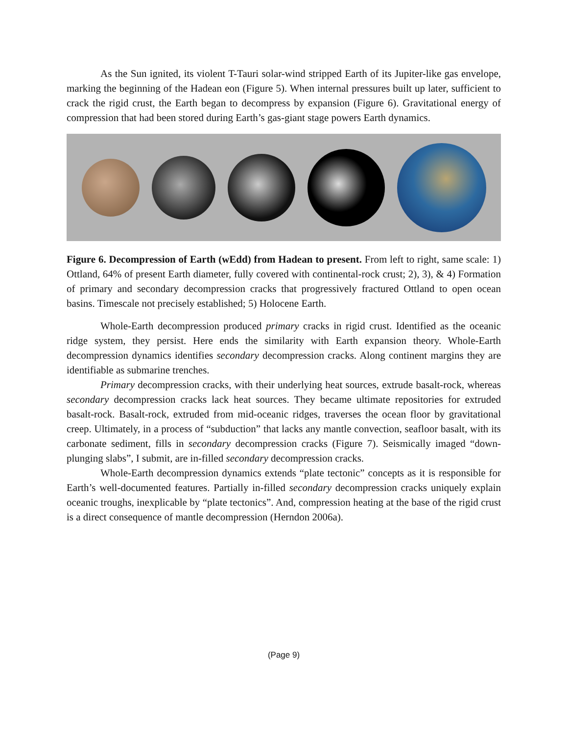As the Sun ignited, its violent T-Tauri solar-wind stripped Earth of its Jupiter-like gas envelope, marking the beginning of the Hadean eon (Figure 5). When internal pressures built up later, sufficient to crack the rigid crust, the Earth began to decompress by expansion (Figure 6). Gravitational energy of compression that had been stored during Earth’s gas-giant stage powers Earth dynamics.
Figure 6. Decompression of Earth (wEdd) from Hadean to present. From left to right, same scale: 1) Ottland, 64% of present Earth diameter, fully covered with continental-rock crust; 2), 3), & 4) Formation of primary and secondary decompression cracks that progressively fractured Ottland to open ocean basins. Timescale not precisely established; 5) Holocene Earth.
Whole-Earth decompression produced primary cracks in rigid crust. Identified as the oceanic ridge system, they persist. Here ends the similarity with Earth expansion theory. Whole-Earth decompression dynamics identifies secondary decompression cracks. Along continent margins they are identifiable as submarine trenches.
Primary decompression cracks, with their underlying heat sources, extrude basalt-rock, whereas secondary decompression cracks lack heat sources. They became ultimate repositories for extruded basalt-rock. Basalt-rock, extruded from mid-oceanic ridges, traverses the ocean floor by gravitational creep. Ultimately, in a process of “subduction” that lacks any mantle convection, seafloor basalt, with its carbonate sediment, fills in secondary decompression cracks (Figure 7). Seismically imaged “down-plunging slabs”, I submit, are in-filled secondary decompression cracks.
Whole-Earth decompression dynamics extends “plate tectonic” concepts as it is responsible for Earth’s well-documented features. Partially in-filled secondary decompression cracks uniquely explain oceanic troughs, inexplicable by “plate tectonics”. And, compression heating at the base of the rigid crust is a direct consequence of mantle decompression (Herndon 2006a).
(Page 9)